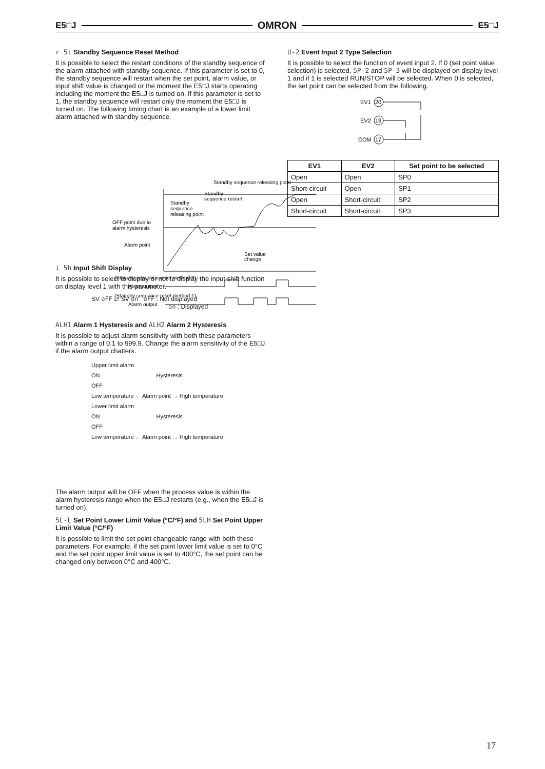E5□J OMRON E5□J
r 5t Standby Sequence Reset Method
It is possible to select the restart conditions of the standby sequence of the alarm attached with standby sequence. If this parameter is set to 0, the standby sequence will restart when the set point, alarm value, or input shift value is changed or the moment the E5□J starts operating including the moment the E5□J is turned on. If this parameter is set to 1, the standby sequence will restart only the moment the E5□J is turned on. The following timing chart is an example of a lower limit alarm attached with standby sequence.
Standby sequence releasing point
Standby
sequence restart
Standby
sequence
releasing point
OFF point due to
alarm hysteresis
Alarm point
Set value
change
(Standby sequence reset method 0)
Alarm output
(Standby sequence reset method 1)
Alarm output
i 5h Input Shift Display
It is possible to select to display or not to display the input shift function on display level 1 with this parameter.
SV oFF ⇄ SV on oFF : Not displayed
on : Displayed
ALH1 Alarm 1 Hysteresis and ALH2 Alarm 2 Hysteresis
It is possible to adjust alarm sensitivity with both these parameters within a range of 0.1 to 999.9. Change the alarm sensitivity of the E5□J if the alarm output chatters.
Upper limit alarm
ON Hysteresis
OFF
Low temperature ← Alarm point → High temperature
Lower limit alarm
ON Hysteresis
OFF
Low temperature ← Alarm point → High temperature
The alarm output will be OFF when the process value is within the alarm hysteresis range when the E5□J restarts (e.g., when the E5□J is turned on).
5L-L Set Point Lower Limit Value (°C/°F) and 5LH Set Point Upper Limit Value (°C/°F)
It is possible to limit the set point changeable range with both these parameters. For example, if the set point lower limit value is set to 0°C and the set point upper limit value is set to 400°C, the set point can be changed only between 0°C and 400°C.
U-2 Event Input 2 Type Selection
It is possible to select the function of event input 2. If 0 (set point value selection) is selected, 5P-2 and 5P-3 will be displayed on display level 1 and if 1 is selected RUN/STOP will be selected. When 0 is selected, the set point can be selected from the following.
EV1
20
EV2
19
COM
17
| EV1 | EV2 | Set point to be selected |
| --- | --- | --- |
| Open | Open | SP0 |
| Short-circuit | Open | SP1 |
| Open | Short-circuit | SP2 |
| Short-circuit | Short-circuit | SP3 |
17